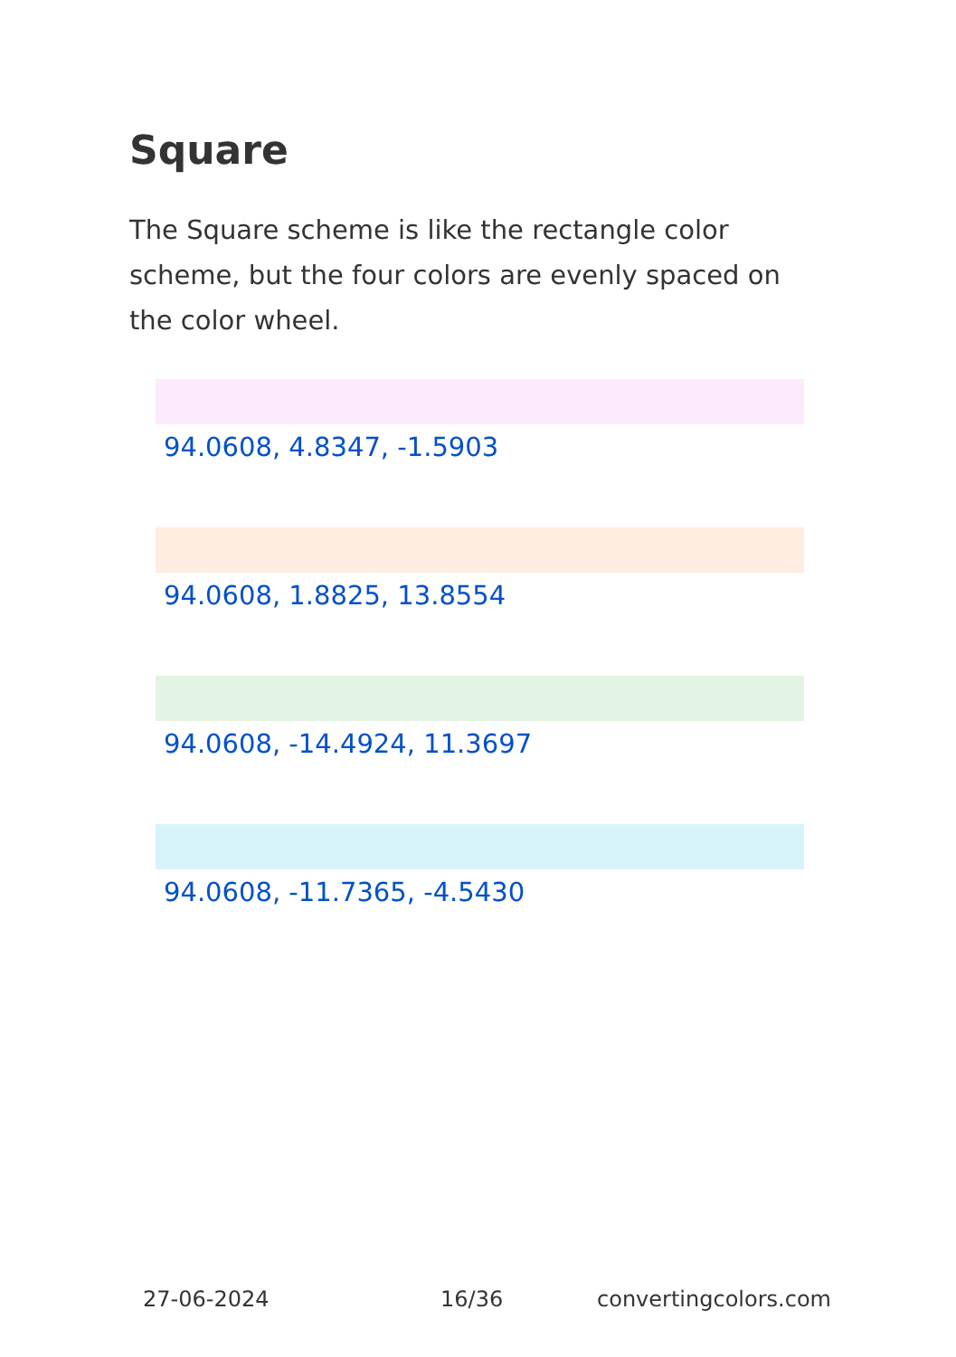Square
The Square scheme is like the rectangle color scheme, but the four colors are evenly spaced on the color wheel.
94.0608, 4.8347, -1.5903
94.0608, 1.8825, 13.8554
94.0608, -14.4924, 11.3697
94.0608, -11.7365, -4.5430
27-06-2024 16/36 convertingcolors.com